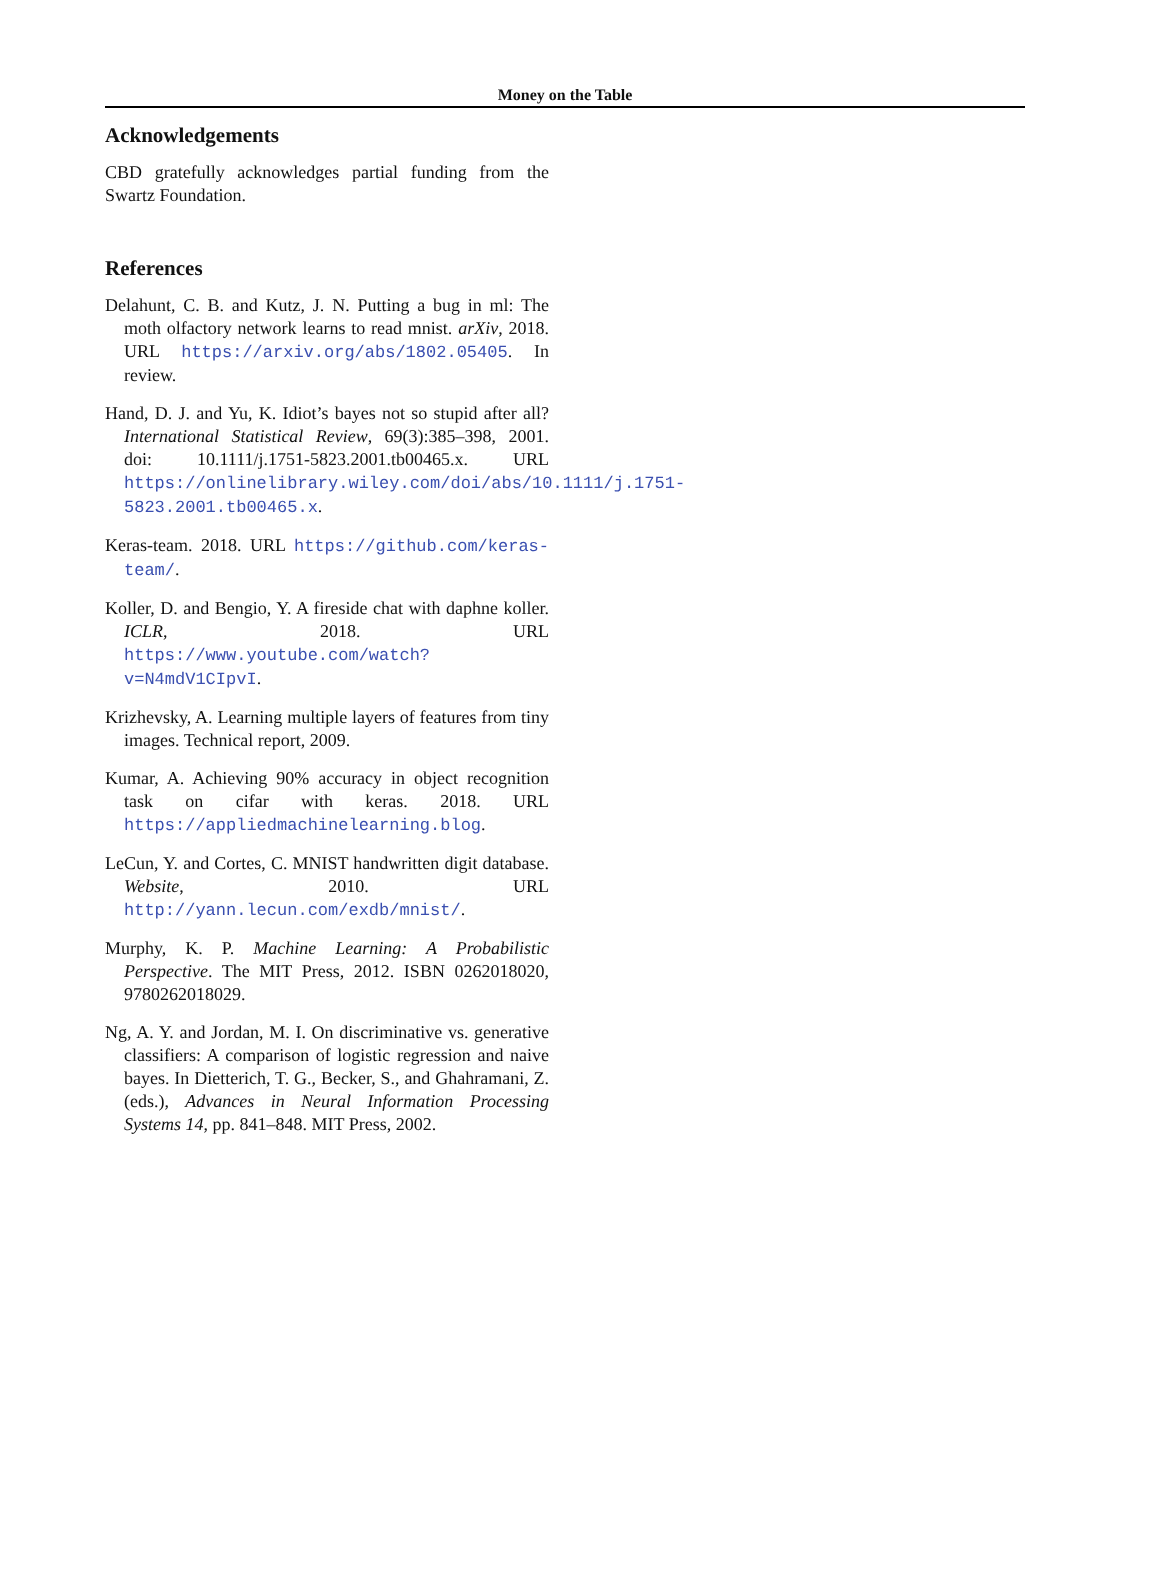Money on the Table
Acknowledgements
CBD gratefully acknowledges partial funding from the Swartz Foundation.
References
Delahunt, C. B. and Kutz, J. N. Putting a bug in ml: The moth olfactory network learns to read mnist. arXiv, 2018. URL https://arxiv.org/abs/1802.05405. In review.
Hand, D. J. and Yu, K. Idiot’s bayes not so stupid after all? International Statistical Review, 69(3):385–398, 2001. doi: 10.1111/j.1751-5823.2001.tb00465.x. URL https://onlinelibrary.wiley.com/doi/abs/10.1111/j.1751-5823.2001.tb00465.x.
Keras-team. 2018. URL https://github.com/keras-team/.
Koller, D. and Bengio, Y. A fireside chat with daphne koller. ICLR, 2018. URL https://www.youtube.com/watch?v=N4mdV1CIpvI.
Krizhevsky, A. Learning multiple layers of features from tiny images. Technical report, 2009.
Kumar, A. Achieving 90% accuracy in object recognition task on cifar with keras. 2018. URL https://appliedmachinelearning.blog.
LeCun, Y. and Cortes, C. MNIST handwritten digit database. Website, 2010. URL http://yann.lecun.com/exdb/mnist/.
Murphy, K. P. Machine Learning: A Probabilistic Perspective. The MIT Press, 2012. ISBN 0262018020, 9780262018029.
Ng, A. Y. and Jordan, M. I. On discriminative vs. generative classifiers: A comparison of logistic regression and naive bayes. In Dietterich, T. G., Becker, S., and Ghahramani, Z. (eds.), Advances in Neural Information Processing Systems 14, pp. 841–848. MIT Press, 2002.